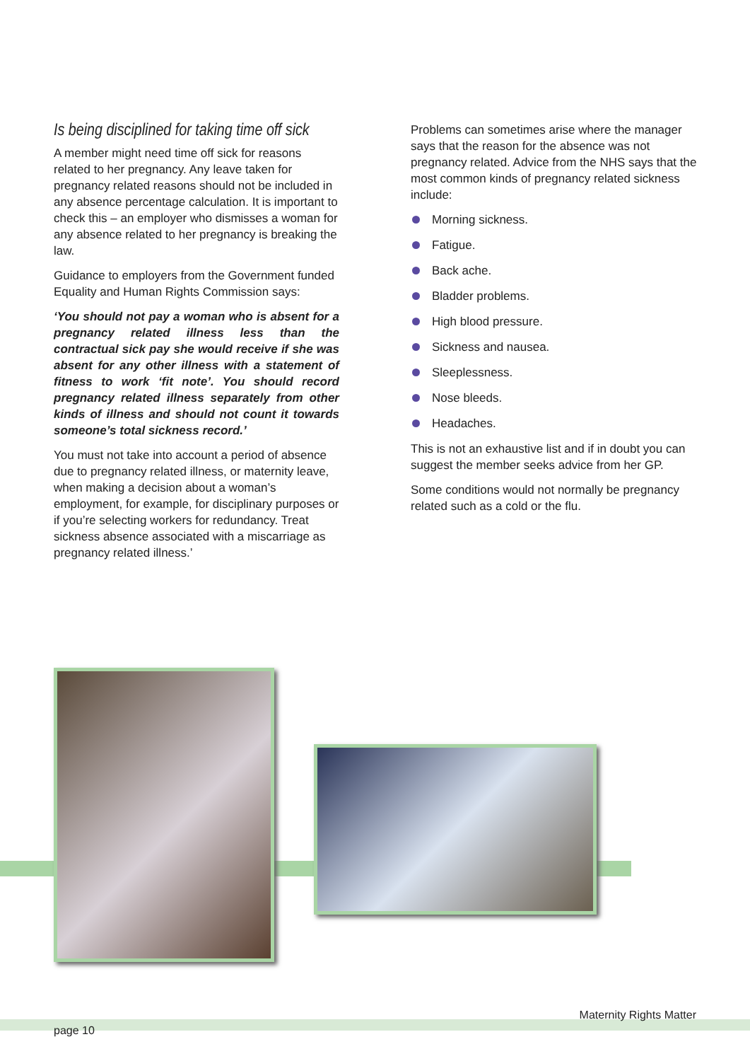Is being disciplined for taking time off sick
A member might need time off sick for reasons related to her pregnancy. Any leave taken for pregnancy related reasons should not be included in any absence percentage calculation. It is important to check this – an employer who dismisses a woman for any absence related to her pregnancy is breaking the law.
Guidance to employers from the Government funded Equality and Human Rights Commission says:
‘You should not pay a woman who is absent for a pregnancy related illness less than the contractual sick pay she would receive if she was absent for any other illness with a statement of fitness to work ‘fit note’. You should record pregnancy related illness separately from other kinds of illness and should not count it towards someone’s total sickness record.’
You must not take into account a period of absence due to pregnancy related illness, or maternity leave, when making a decision about a woman’s employment, for example, for disciplinary purposes or if you’re selecting workers for redundancy. Treat sickness absence associated with a miscarriage as pregnancy related illness.’
Problems can sometimes arise where the manager says that the reason for the absence was not pregnancy related. Advice from the NHS says that the most common kinds of pregnancy related sickness include:
Morning sickness.
Fatigue.
Back ache.
Bladder problems.
High blood pressure.
Sickness and nausea.
Sleeplessness.
Nose bleeds.
Headaches.
This is not an exhaustive list and if in doubt you can suggest the member seeks advice from her GP.
Some conditions would not normally be pregnancy related such as a cold or the flu.
Maternity Rights Matter
page 10